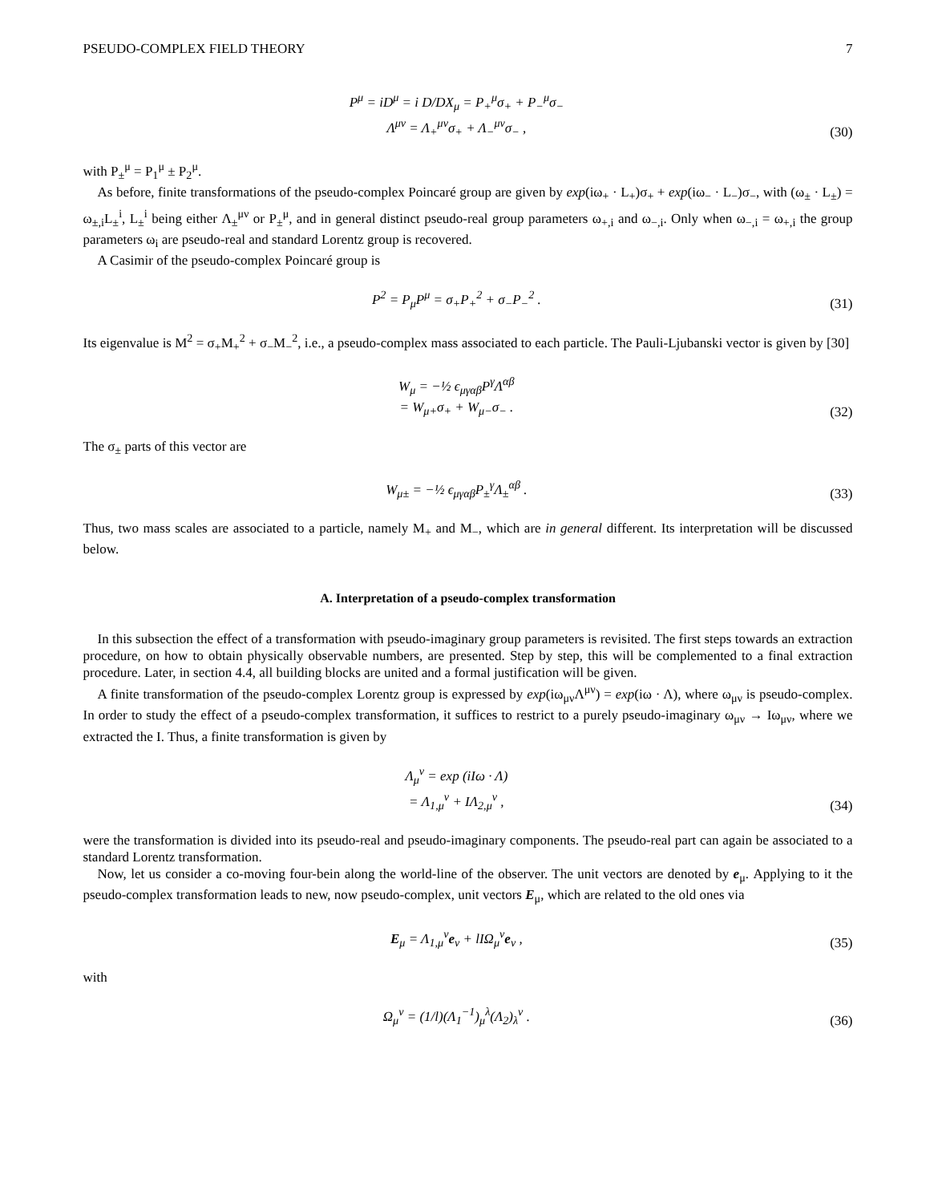PSEUDO-COMPLEX FIELD THEORY 7
P<sup>μ</sup> = iD<sup>μ</sup> = i D/DX<sub>μ</sub> = P<sub>+</sub><sup>μ</sup>σ<sub>+</sub> + P<sub>−</sub><sup>μ</sup>σ<sub>−</sub>
Λ<sup>μν</sup> = Λ<sub>+</sub><sup>μν</sup>σ<sub>+</sub> + Λ<sub>−</sub><sup>μν</sup>σ<sub>−</sub> ,
(30)
with P<sub>±</sub><sup>μ</sup> = P<sub>1</sub><sup>μ</sup> ± P<sub>2</sub><sup>μ</sup>.
As before, finite transformations of the pseudo-complex Poincaré group are given by exp(iω<sub>+</sub> · L<sub>+</sub>)σ<sub>+</sub> + exp(iω<sub>−</sub> · L<sub>−</sub>)σ<sub>−</sub>, with (ω<sub>±</sub> · L<sub>±</sub>) = ω<sub>±,i</sub>L<sub>±</sub><sup>i</sup>, L<sub>±</sub><sup>i</sup> being either Λ<sub>±</sub><sup>μν</sup> or P<sub>±</sub><sup>μ</sup>, and in general distinct pseudo-real group parameters ω<sub>+,i</sub> and ω<sub>−,i</sub>. Only when ω<sub>−,i</sub> = ω<sub>+,i</sub> the group parameters ω<sub>i</sub> are pseudo-real and standard Lorentz group is recovered.
A Casimir of the pseudo-complex Poincaré group is
P<sup>2</sup> = P<sub>μ</sub>P<sup>μ</sup> = σ<sub>+</sub>P<sub>+</sub><sup>2</sup> + σ<sub>−</sub>P<sub>−</sub><sup>2</sup> .
(31)
Its eigenvalue is M<sup>2</sup> = σ<sub>+</sub>M<sub>+</sub><sup>2</sup> + σ<sub>−</sub>M<sub>−</sub><sup>2</sup>, i.e., a pseudo-complex mass associated to each particle. The Pauli-Ljubanski vector is given by [30]
W<sub>μ</sub> = −½ ϵ<sub>μγαβ</sub>P<sup>γ</sup>Λ<sup>αβ</sup>
= W<sub>μ+</sub>σ<sub>+</sub> + W<sub>μ−</sub>σ<sub>−</sub> .
(32)
The σ<sub>±</sub> parts of this vector are
W<sub>μ±</sub> = −½ ϵ<sub>μγαβ</sub>P<sub>±</sub><sup>γ</sup>Λ<sub>±</sub><sup>αβ</sup> .
(33)
Thus, two mass scales are associated to a particle, namely M<sub>+</sub> and M<sub>−</sub>, which are in general different. Its interpretation will be discussed below.
A. Interpretation of a pseudo-complex transformation
In this subsection the effect of a transformation with pseudo-imaginary group parameters is revisited. The first steps towards an extraction procedure, on how to obtain physically observable numbers, are presented. Step by step, this will be complemented to a final extraction procedure. Later, in section 4.4, all building blocks are united and a formal justification will be given.
A finite transformation of the pseudo-complex Lorentz group is expressed by exp(iω<sub>μν</sub>Λ<sup>μν</sup>) = exp(iω · Λ), where ω<sub>μν</sub> is pseudo-complex. In order to study the effect of a pseudo-complex transformation, it suffices to restrict to a purely pseudo-imaginary ω<sub>μν</sub> → Iω<sub>μν</sub>, where we extracted the I. Thus, a finite transformation is given by
Λ<sub>μ</sub><sup>ν</sup> = exp (iIω · Λ)
= Λ<sub>1,μ</sub><sup>ν</sup> + IΛ<sub>2,μ</sub><sup>ν</sup> ,
(34)
were the transformation is divided into its pseudo-real and pseudo-imaginary components. The pseudo-real part can again be associated to a standard Lorentz transformation.
Now, let us consider a co-moving four-bein along the world-line of the observer. The unit vectors are denoted by e<sub>μ</sub>. Applying to it the pseudo-complex transformation leads to new, now pseudo-complex, unit vectors E<sub>μ</sub>, which are related to the old ones via
E<sub>μ</sub> = Λ<sub>1,μ</sub><sup>ν</sup>e<sub>ν</sub> + lIΩ<sub>μ</sub><sup>ν</sup>e<sub>ν</sub> ,
(35)
with
Ω<sub>μ</sub><sup>ν</sup> = (1/l)(Λ<sub>1</sub><sup>−1</sup>)<sub>μ</sub><sup>λ</sup>(Λ<sub>2</sub>)<sub>λ</sub><sup>ν</sup> .
(36)